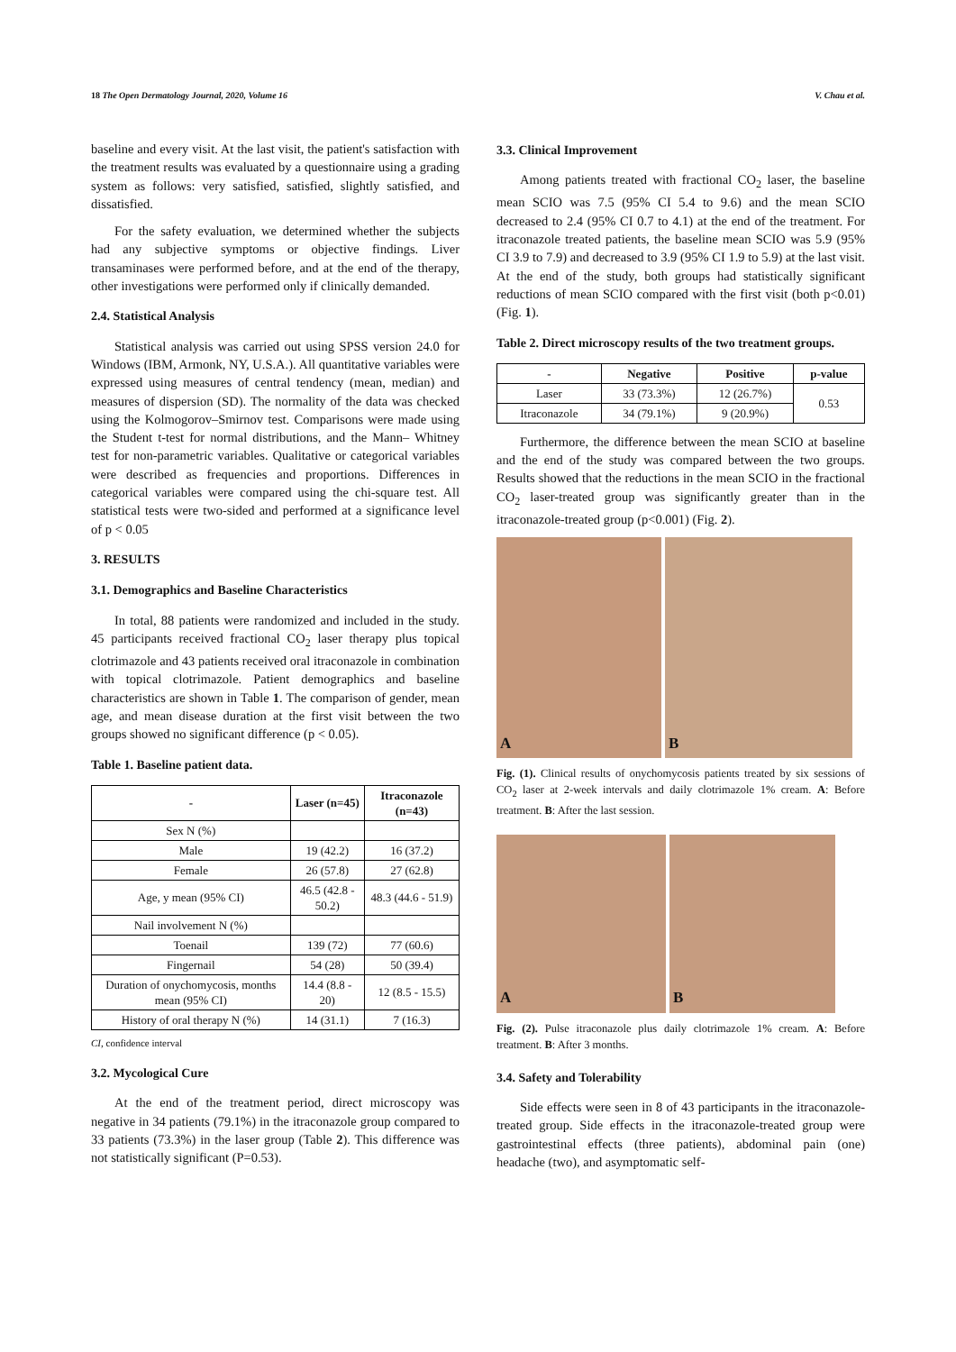18 The Open Dermatology Journal, 2020, Volume 16 V. Chau et al.
baseline and every visit. At the last visit, the patient's satisfaction with the treatment results was evaluated by a questionnaire using a grading system as follows: very satisfied, satisfied, slightly satisfied, and dissatisfied.
For the safety evaluation, we determined whether the subjects had any subjective symptoms or objective findings. Liver transaminases were performed before, and at the end of the therapy, other investigations were performed only if clinically demanded.
2.4. Statistical Analysis
Statistical analysis was carried out using SPSS version 24.0 for Windows (IBM, Armonk, NY, U.S.A.). All quantitative variables were expressed using measures of central tendency (mean, median) and measures of dispersion (SD). The normality of the data was checked using the Kolmogorov–Smirnov test. Comparisons were made using the Student t-test for normal distributions, and the Mann– Whitney test for non-parametric variables. Qualitative or categorical variables were described as frequencies and proportions. Differences in categorical variables were compared using the chi-square test. All statistical tests were two-sided and performed at a significance level of p < 0.05
3. RESULTS
3.1. Demographics and Baseline Characteristics
In total, 88 patients were randomized and included in the study. 45 participants received fractional CO<sub>2</sub> laser therapy plus topical clotrimazole and 43 patients received oral itraconazole in combination with topical clotrimazole. Patient demographics and baseline characteristics are shown in Table 1. The comparison of gender, mean age, and mean disease duration at the first visit between the two groups showed no significant difference (p < 0.05).
Table 1. Baseline patient data.
| - | Laser (n=45) | Itraconazole (n=43) |
| --- | --- | --- |
| Sex N (%) | | |
| Male | 19 (42.2) | 16 (37.2) |
| Female | 26 (57.8) | 27 (62.8) |
| Age, y mean (95% CI) | 46.5 (42.8 - 50.2) | 48.3 (44.6 - 51.9) |
| Nail involvement N (%) | | |
| Toenail | 139 (72) | 77 (60.6) |
| Fingernail | 54 (28) | 50 (39.4) |
| Duration of onychomycosis, months mean (95% CI) | 14.4 (8.8 - 20) | 12 (8.5 - 15.5) |
| History of oral therapy N (%) | 14 (31.1) | 7 (16.3) |
CI, confidence interval
3.2. Mycological Cure
At the end of the treatment period, direct microscopy was negative in 34 patients (79.1%) in the itraconazole group compared to 33 patients (73.3%) in the laser group (Table 2). This difference was not statistically significant (P=0.53).
3.3. Clinical Improvement
Among patients treated with fractional CO<sub>2</sub> laser, the baseline mean SCIO was 7.5 (95% CI 5.4 to 9.6) and the mean SCIO decreased to 2.4 (95% CI 0.7 to 4.1) at the end of the treatment. For itraconazole treated patients, the baseline mean SCIO was 5.9 (95% CI 3.9 to 7.9) and decreased to 3.9 (95% CI 1.9 to 5.9) at the last visit. At the end of the study, both groups had statistically significant reductions of mean SCIO compared with the first visit (both p<0.01) (Fig. 1).
Table 2. Direct microscopy results of the two treatment groups.
| - | Negative | Positive | p-value |
| --- | --- | --- | --- |
| Laser | 33 (73.3%) | 12 (26.7%) | 0.53 |
| Itraconazole | 34 (79.1%) | 9 (20.9%) | |
Furthermore, the difference between the mean SCIO at baseline and the end of the study was compared between the two groups. Results showed that the reductions in the mean SCIO in the fractional CO<sub>2</sub> laser-treated group was significantly greater than in the itraconazole-treated group (p<0.001) (Fig. 2).
A
B
Fig. (1). Clinical results of onychomycosis patients treated by six sessions of CO<sub>2</sub> laser at 2-week intervals and daily clotrimazole 1% cream. A: Before treatment. B: After the last session.
A
B
Fig. (2). Pulse itraconazole plus daily clotrimazole 1% cream. A: Before treatment. B: After 3 months.
3.4. Safety and Tolerability
Side effects were seen in 8 of 43 participants in the itraconazole- treated group. Side effects in the itraconazole-treated group were gastrointestinal effects (three patients), abdominal pain (one) headache (two), and asymptomatic self-